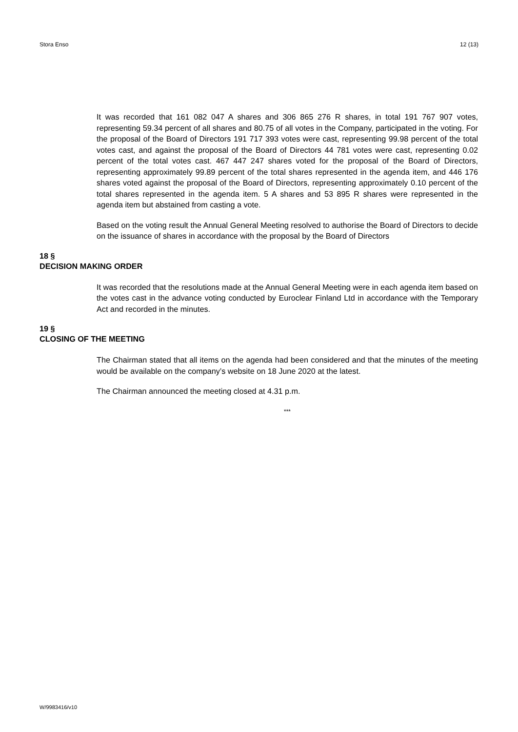Stora Enso 12 (13)
It was recorded that 161 082 047 A shares and 306 865 276 R shares, in total 191 767 907 votes, representing 59.34 percent of all shares and 80.75 of all votes in the Company, participated in the voting. For the proposal of the Board of Directors 191 717 393 votes were cast, representing 99.98 percent of the total votes cast, and against the proposal of the Board of Directors 44 781 votes were cast, representing 0.02 percent of the total votes cast. 467 447 247 shares voted for the proposal of the Board of Directors, representing approximately 99.89 percent of the total shares represented in the agenda item, and 446 176 shares voted against the proposal of the Board of Directors, representing approximately 0.10 percent of the total shares represented in the agenda item. 5 A shares and 53 895 R shares were represented in the agenda item but abstained from casting a vote.
Based on the voting result the Annual General Meeting resolved to authorise the Board of Directors to decide on the issuance of shares in accordance with the proposal by the Board of Directors
18 §
DECISION MAKING ORDER
It was recorded that the resolutions made at the Annual General Meeting were in each agenda item based on the votes cast in the advance voting conducted by Euroclear Finland Ltd in accordance with the Temporary Act and recorded in the minutes.
19 §
CLOSING OF THE MEETING
The Chairman stated that all items on the agenda had been considered and that the minutes of the meeting would be available on the company’s website on 18 June 2020 at the latest.
The Chairman announced the meeting closed at 4.31 p.m.
***
W/9983416/v10